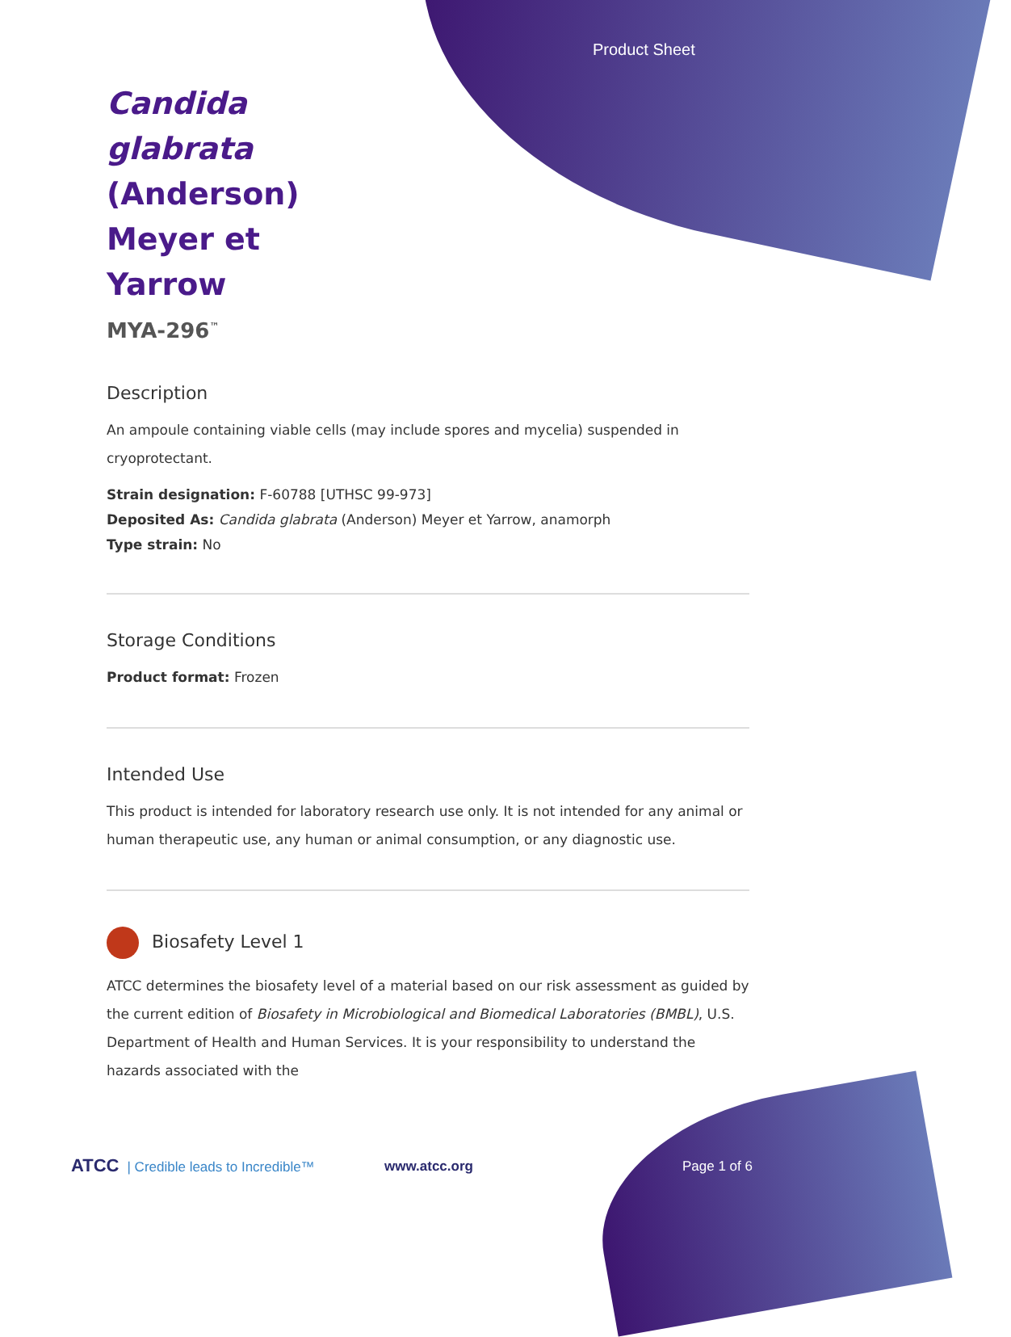Product Sheet
Candida glabrata (Anderson) Meyer et Yarrow
MYA-296<sup>™</sup>
Description
An ampoule containing viable cells (may include spores and mycelia) suspended in cryoprotectant.
Strain designation: F-60788 [UTHSC 99-973]
Deposited As: Candida glabrata (Anderson) Meyer et Yarrow, anamorph
Type strain: No
Storage Conditions
Product format: Frozen
Intended Use
This product is intended for laboratory research use only. It is not intended for any animal or human therapeutic use, any human or animal consumption, or any diagnostic use.
Biosafety Level 1
ATCC determines the biosafety level of a material based on our risk assessment as guided by the current edition of Biosafety in Microbiological and Biomedical Laboratories (BMBL), U.S. Department of Health and Human Services. It is your responsibility to understand the hazards associated with the
ATCC | Credible leads to Incredible™ www.atcc.org Page 1 of 6